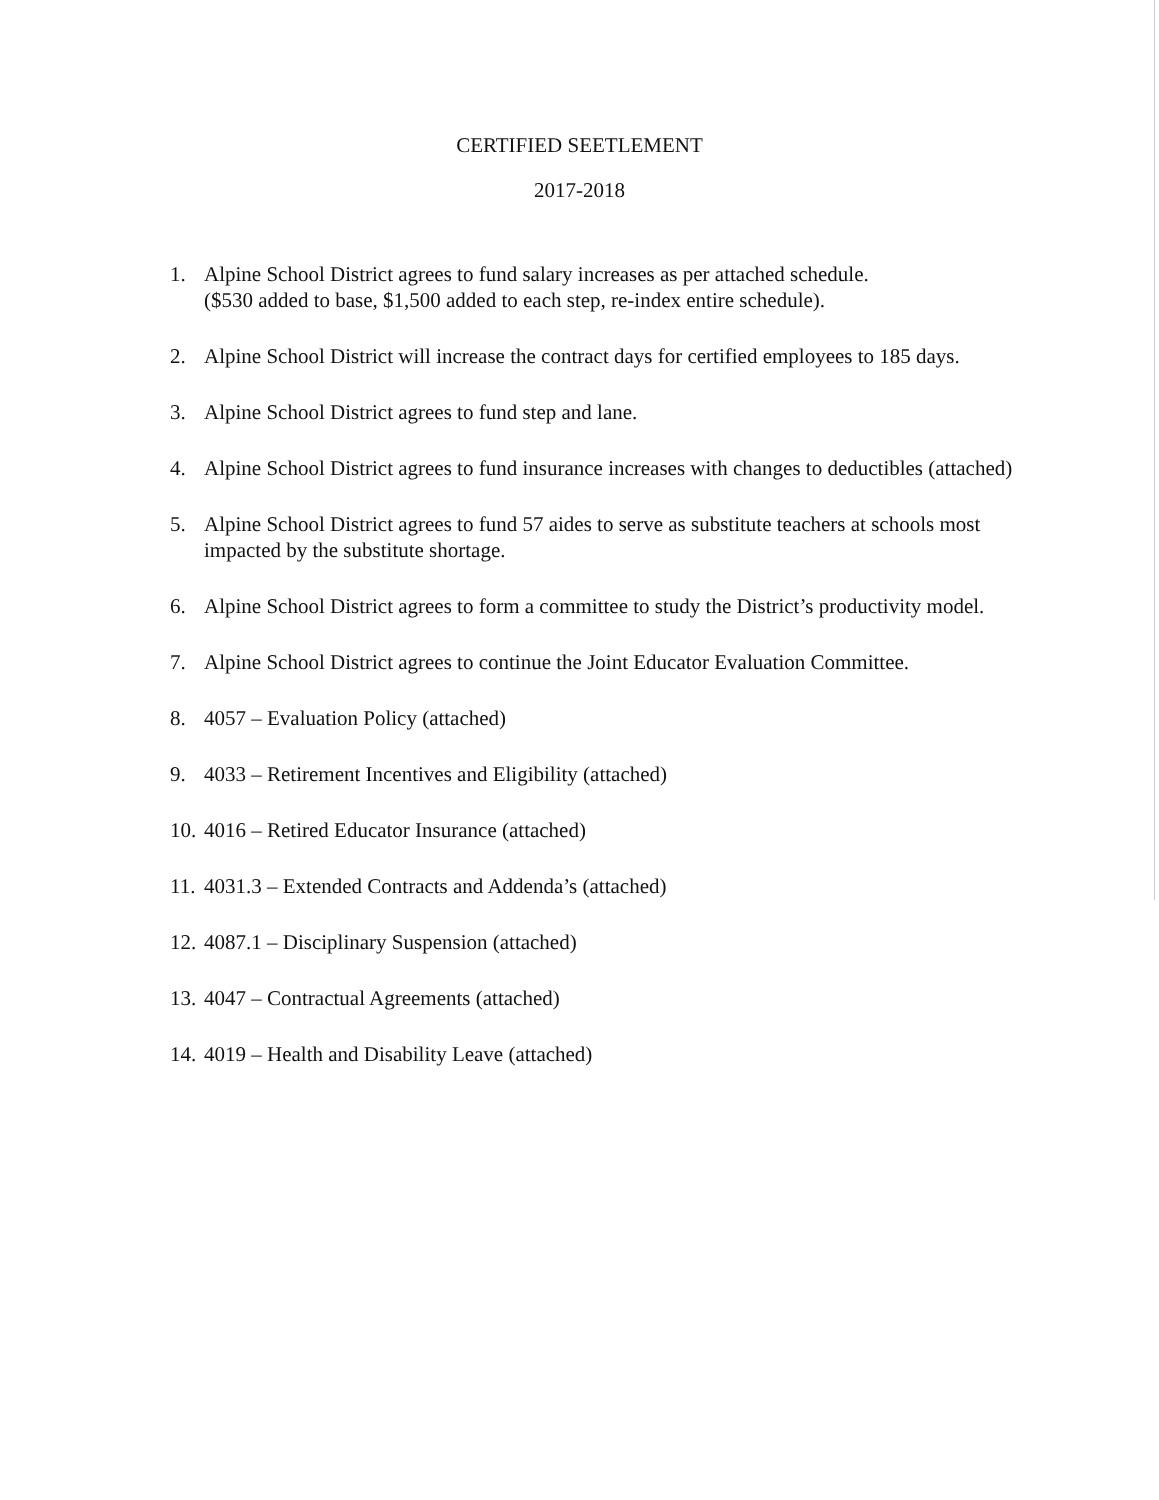CERTIFIED SEETLEMENT
2017-2018
1. Alpine School District agrees to fund salary increases as per attached schedule.
($530 added to base, $1,500 added to each step, re-index entire schedule).
2. Alpine School District will increase the contract days for certified employees to 185 days.
3. Alpine School District agrees to fund step and lane.
4. Alpine School District agrees to fund insurance increases with changes to deductibles (attached)
5. Alpine School District agrees to fund 57 aides to serve as substitute teachers at schools most impacted by the substitute shortage.
6. Alpine School District agrees to form a committee to study the District’s productivity model.
7. Alpine School District agrees to continue the Joint Educator Evaluation Committee.
8. 4057 – Evaluation Policy (attached)
9. 4033 – Retirement Incentives and Eligibility (attached)
10. 4016 – Retired Educator Insurance (attached)
11. 4031.3 – Extended Contracts and Addenda’s (attached)
12. 4087.1 – Disciplinary Suspension (attached)
13. 4047 – Contractual Agreements (attached)
14. 4019 – Health and Disability Leave (attached)